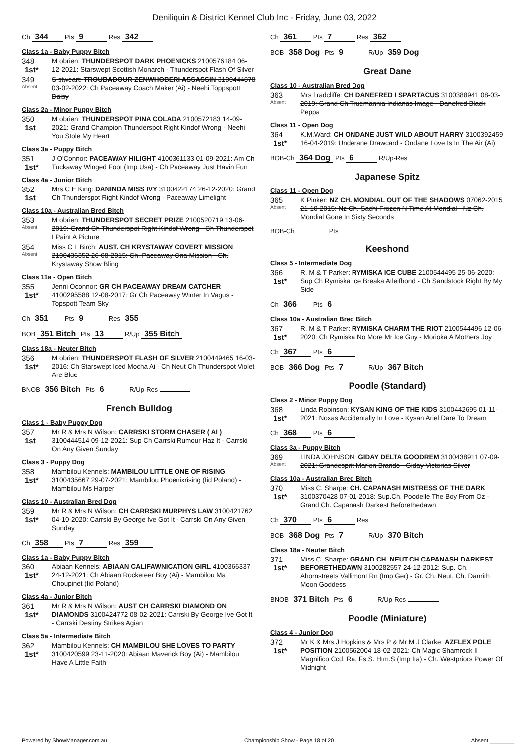Deniliquin & District Kennel Club Inc - Friday, June 03, 2022
Ch 344 Pts 9 Res 342
Class 1a - Baby Puppy Bitch
348
1st*
M obrien: THUNDERSPOT DARK PHOENICKS 2100576184 06-12-2021: Starswept Scottish Monarch - Thunderspot Flash Of Silver
349
Absent
S stweart: TROUBADOUR ZENWHOBERI ASSASSIN 3100444878 03-02-2022: Ch Paceaway Coach Maker (Ai) - Neehi Toppspott Daisy
Class 2a - Minor Puppy Bitch
350
1st
M obrien: THUNDERSPOT PINA COLADA 2100572183 14-09-2021: Grand Champion Thunderspot Right Kindof Wrong - Neehi You Stole My Heart
Class 3a - Puppy Bitch
351
1st*
J O'Connor: PACEAWAY HILIGHT 4100361133 01-09-2021: Am Ch Tuckaway Winged Foot (Imp Usa) - Ch Paceaway Just Havin Fun
Class 4a - Junior Bitch
352
1st
Mrs C E King: DANINDA MISS IVY 3100422174 26-12-2020: Grand Ch Thunderspot Right Kindof Wrong - Paceaway Limelight
Class 10a - Australian Bred Bitch
353
Absent
M obrien: THUNDERSPOT SECRET PRIZE 2100520719 13-06-2019: Grand Ch Thunderspot Right Kindof Wrong - Ch Thunderspot I Paint A Picture
354
Absent
Miss C L Birch: AUST. CH KRYSTAWAY COVERT MISSION 2100436352 26-08-2015: Ch. Paceaway Ona Mission - Ch. Krystaway Show Bling
Class 11a - Open Bitch
355
1st*
Jenni Oconnor: GR CH PACEAWAY DREAM CATCHER 4100295588 12-08-2017: Gr Ch Paceaway Winter In Vagus - Topspott Team Sky
Ch 351 Pts 9 Res 355
BOB 351 Bitch Pts 13 R/Up 355 Bitch
Class 18a - Neuter Bitch
356
1st*
M obrien: THUNDERSPOT FLASH OF SILVER 2100449465 16-03-2016: Ch Starswept Iced Mocha Ai - Ch Neut Ch Thunderspot Violet Are Blue
BNOB 356 Bitch Pts 6 R/Up-Res
French Bulldog
Class 1 - Baby Puppy Dog
357
1st
Mr R & Mrs N Wilson: CARRSKI STORM CHASER ( AI ) 3100444514 09-12-2021: Sup Ch Carrski Rumour Haz It - Carrski On Any Given Sunday
Class 3 - Puppy Dog
358
1st*
Mambilou Kennels: MAMBILOU LITTLE ONE OF RISING 3100435667 29-07-2021: Mambilou Phoenixrising (Iid Poland) - Mambilou Ms Harper
Class 10 - Australian Bred Dog
359
1st*
Mr R & Mrs N Wilson: CH CARRSKI MURPHYS LAW 3100421762 04-10-2020: Carrski By George Ive Got It - Carrski On Any Given Sunday
Ch 358 Pts 7 Res 359
Class 1a - Baby Puppy Bitch
360
1st*
Abiaan Kennels: ABIAAN CALIFAWNICATION GIRL 4100366337 24-12-2021: Ch Abiaan Rocketeer Boy (Ai) - Mambilou Ma Choupinet (Iid Poland)
Class 4a - Junior Bitch
361
1st*
Mr R & Mrs N Wilson: AUST CH CARRSKI DIAMOND ON DIAMONDS 3100424772 08-02-2021: Carrski By George Ive Got It - Carrski Destiny Strikes Agian
Class 5a - Intermediate Bitch
362
1st*
Mambilou Kennels: CH MAMBILOU SHE LOVES TO PARTY 3100420599 23-11-2020: Abiaan Maverick Boy (Ai) - Mambilou Have A Little Faith
Ch 361 Pts 7 Res 362
BOB 358 Dog Pts 9 R/Up 359 Dog
Great Dane
Class 10 - Australian Bred Dog
363
Absent
Mrs l radcliffe: CH DANEFRED I SPARTACUS 3100388941 08-03-2019: Grand Ch Truemannia Indianas Image - Danefred Black Peppa
Class 11 - Open Dog
364
1st*
K.M.Ward: CH ONDANE JUST WILD ABOUT HARRY 3100392459 16-04-2019: Underane Drawcard - Ondane Love Is In The Air (Ai)
BOB-Ch 364 Dog Pts 6 R/Up-Res
Japanese Spitz
Class 11 - Open Dog
365
Absent
K Pinker: NZ CH. MONDIAL OUT OF THE SHADOWS 07062-2015 21-10-2015: Nz Ch. Sachi Frozen N Time At Mondial - Nz Ch. Mondial Gone In Sixty Seconds
BOB-Ch Pts
Keeshond
Class 5 - Intermediate Dog
366
1st*
R, M & T Parker: RYMISKA ICE CUBE 2100544495 25-06-2020: Sup Ch Rymiska Ice Breaka Atleifhond - Ch Sandstock Right By My Side
Ch 366 Pts 6
Class 10a - Australian Bred Bitch
367
1st*
R, M & T Parker: RYMISKA CHARM THE RIOT 2100544496 12-06-2020: Ch Rymiska No More Mr Ice Guy - Morioka A Mothers Joy
Ch 367 Pts 6
BOB 366 Dog Pts 7 R/Up 367 Bitch
Poodle (Standard)
Class 2 - Minor Puppy Dog
368
1st*
Linda Robinson: KYSAN KING OF THE KIDS 3100442695 01-11-2021: Noxas Accidentally In Love - Kysan Ariel Dare To Dream
Ch 368 Pts 6
Class 3a - Puppy Bitch
369
Absent
LINDA JOHNSON: GIDAY DELTA GOODREM 3100438911 07-09-2021: Grandesprit Marlon Brando - Giday Victorias Silver
Class 10a - Australian Bred Bitch
370
1st*
Miss C. Sharpe: CH. CAPANASH MISTRESS OF THE DARK 3100370428 07-01-2018: Sup.Ch. Poodelle The Boy From Oz - Grand Ch. Capanash Darkest Beforethedawn
Ch 370 Pts 6 Res
BOB 368 Dog Pts 7 R/Up 370 Bitch
Class 18a - Neuter Bitch
371
1st*
Miss C. Sharpe: GRAND CH. NEUT.CH.CAPANASH DARKEST BEFORETHEDAWN 3100282557 24-12-2012: Sup. Ch. Ahornstreets Vallimont Rn (Imp Ger) - Gr. Ch. Neut. Ch. Danrith Moon Goddess
BNOB 371 Bitch Pts 6 R/Up-Res
Poodle (Miniature)
Class 4 - Junior Dog
372
1st*
Mr K & Mrs J Hopkins & Mrs P & Mr M J Clarke: AZFLEX POLE POSITION 2100562004 18-02-2021: Ch Magic Shamrock Il Magnifico Ccd. Ra. Fs.S. Htm.S (Imp Ita) - Ch. Westpriors Power Of Midnight
Powered by ShowManager.com.au Championship Show - Page 18 of 20 Absent:________